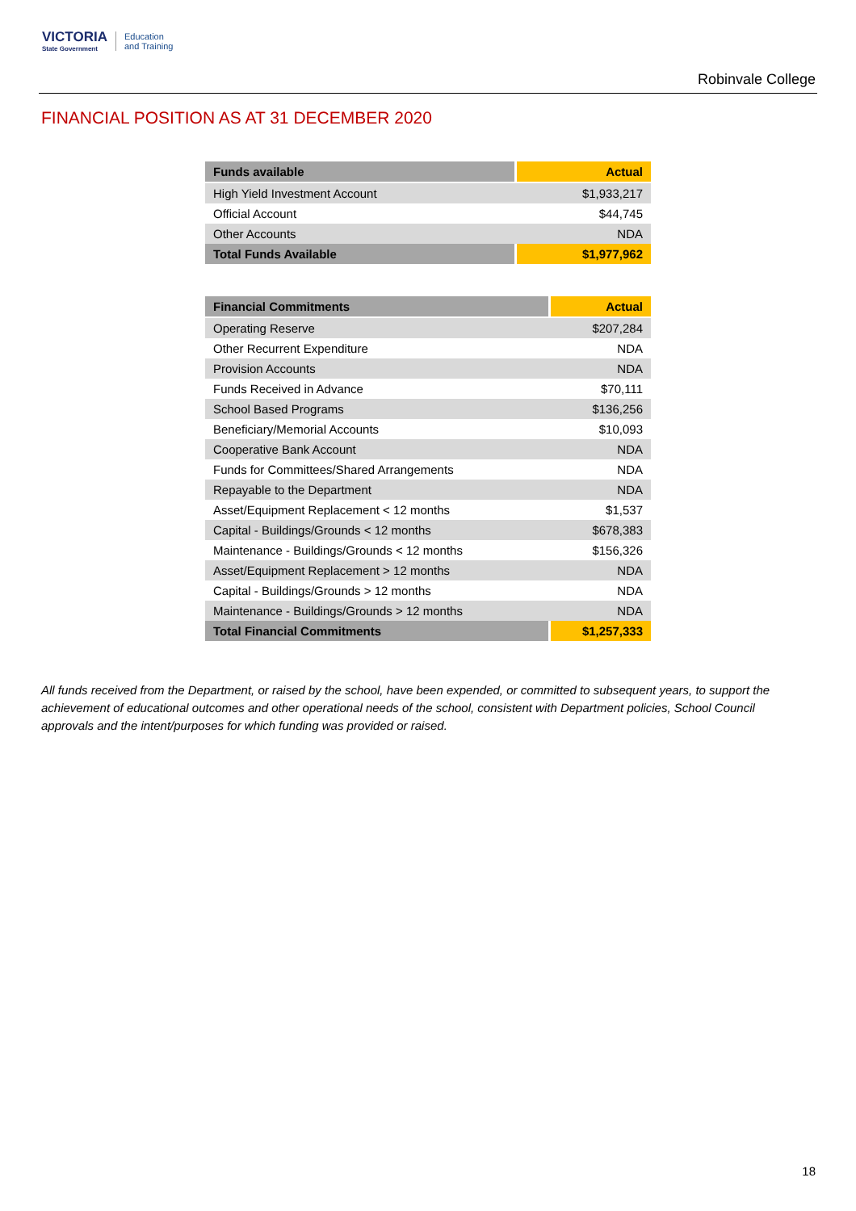VICTORIA
State Government
Education
and Training
Robinvale College
FINANCIAL POSITION AS AT 31 DECEMBER 2020
| Funds available | Actual |
| --- | --- |
| High Yield Investment Account | $1,933,217 |
| Official Account | $44,745 |
| Other Accounts | NDA |
| Total Funds Available | $1,977,962 |
| Financial Commitments | Actual |
| --- | --- |
| Operating Reserve | $207,284 |
| Other Recurrent Expenditure | NDA |
| Provision Accounts | NDA |
| Funds Received in Advance | $70,111 |
| School Based Programs | $136,256 |
| Beneficiary/Memorial Accounts | $10,093 |
| Cooperative Bank Account | NDA |
| Funds for Committees/Shared Arrangements | NDA |
| Repayable to the Department | NDA |
| Asset/Equipment Replacement < 12 months | $1,537 |
| Capital - Buildings/Grounds < 12 months | $678,383 |
| Maintenance - Buildings/Grounds < 12 months | $156,326 |
| Asset/Equipment Replacement > 12 months | NDA |
| Capital - Buildings/Grounds > 12 months | NDA |
| Maintenance - Buildings/Grounds > 12 months | NDA |
| Total Financial Commitments | $1,257,333 |
All funds received from the Department, or raised by the school, have been expended, or committed to subsequent years, to support the achievement of educational outcomes and other operational needs of the school, consistent with Department policies, School Council approvals and the intent/purposes for which funding was provided or raised.
18